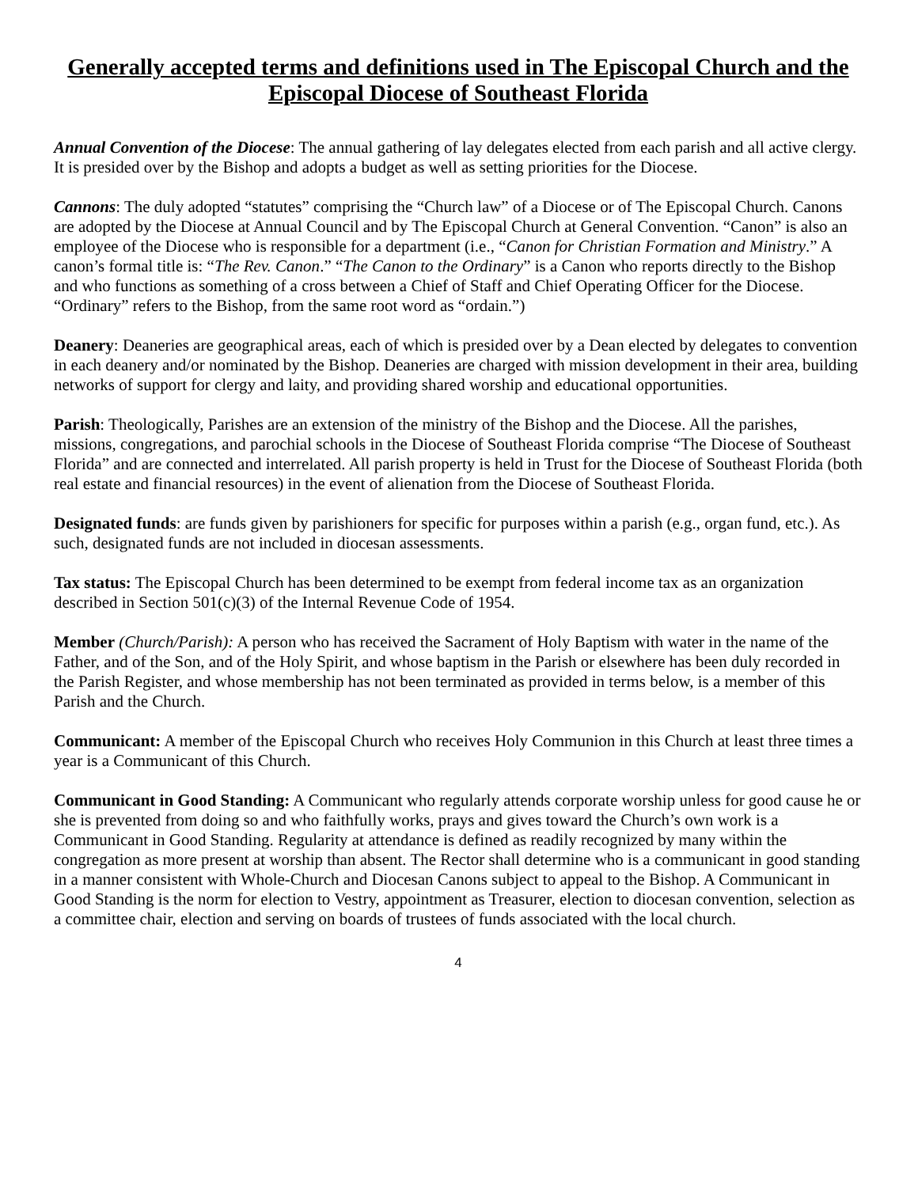Generally accepted terms and definitions used in The Episcopal Church and the Episcopal Diocese of Southeast Florida
Annual Convention of the Diocese: The annual gathering of lay delegates elected from each parish and all active clergy. It is presided over by the Bishop and adopts a budget as well as setting priorities for the Diocese.
Cannons: The duly adopted “statutes” comprising the “Church law” of a Diocese or of The Episcopal Church. Canons are adopted by the Diocese at Annual Council and by The Episcopal Church at General Convention. “Canon” is also an employee of the Diocese who is responsible for a department (i.e., “Canon for Christian Formation and Ministry.” A canon’s formal title is: “The Rev. Canon.” “The Canon to the Ordinary” is a Canon who reports directly to the Bishop and who functions as something of a cross between a Chief of Staff and Chief Operating Officer for the Diocese. “Ordinary” refers to the Bishop, from the same root word as “ordain.”)
Deanery: Deaneries are geographical areas, each of which is presided over by a Dean elected by delegates to convention in each deanery and/or nominated by the Bishop. Deaneries are charged with mission development in their area, building networks of support for clergy and laity, and providing shared worship and educational opportunities.
Parish: Theologically, Parishes are an extension of the ministry of the Bishop and the Diocese. All the parishes, missions, congregations, and parochial schools in the Diocese of Southeast Florida comprise “The Diocese of Southeast Florida” and are connected and interrelated. All parish property is held in Trust for the Diocese of Southeast Florida (both real estate and financial resources) in the event of alienation from the Diocese of Southeast Florida.
Designated funds: are funds given by parishioners for specific for purposes within a parish (e.g., organ fund, etc.). As such, designated funds are not included in diocesan assessments.
Tax status: The Episcopal Church has been determined to be exempt from federal income tax as an organization described in Section 501(c)(3) of the Internal Revenue Code of 1954.
Member (Church/Parish): A person who has received the Sacrament of Holy Baptism with water in the name of the Father, and of the Son, and of the Holy Spirit, and whose baptism in the Parish or elsewhere has been duly recorded in the Parish Register, and whose membership has not been terminated as provided in terms below, is a member of this Parish and the Church.
Communicant: A member of the Episcopal Church who receives Holy Communion in this Church at least three times a year is a Communicant of this Church.
Communicant in Good Standing: A Communicant who regularly attends corporate worship unless for good cause he or she is prevented from doing so and who faithfully works, prays and gives toward the Church’s own work is a Communicant in Good Standing. Regularity at attendance is defined as readily recognized by many within the congregation as more present at worship than absent. The Rector shall determine who is a communicant in good standing in a manner consistent with Whole-Church and Diocesan Canons subject to appeal to the Bishop. A Communicant in Good Standing is the norm for election to Vestry, appointment as Treasurer, election to diocesan convention, selection as a committee chair, election and serving on boards of trustees of funds associated with the local church.
4